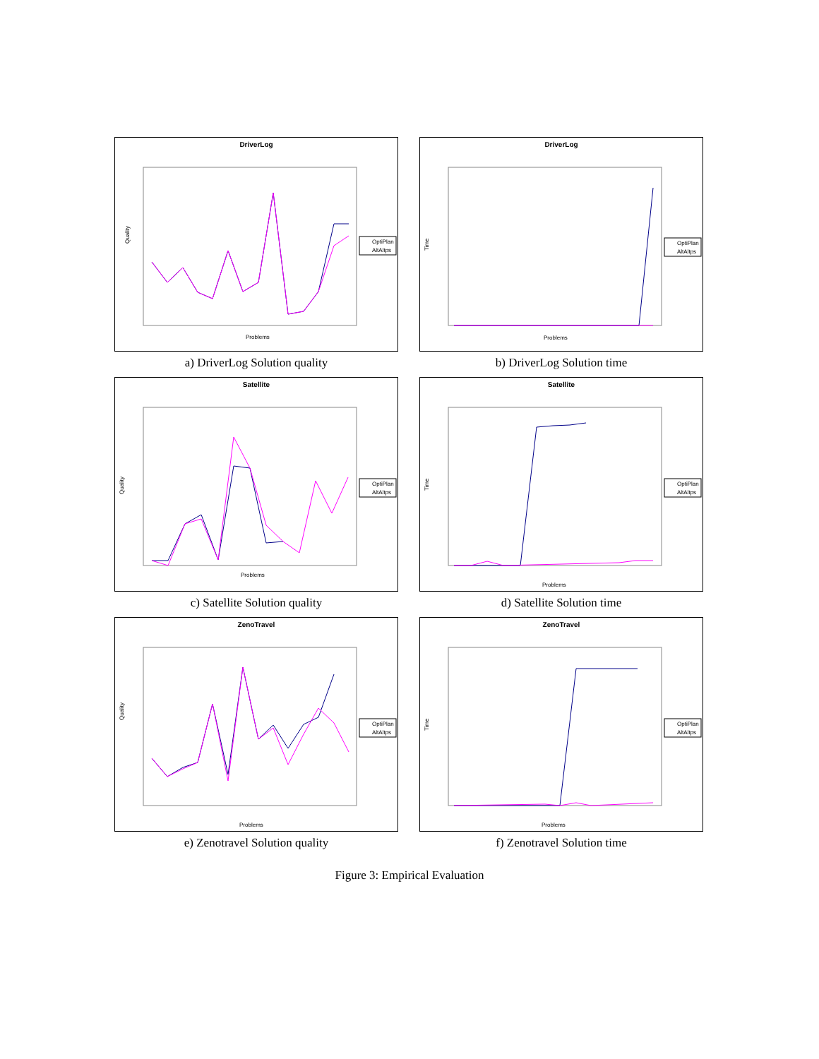DriverLog
Quality
Problems
OptiPlan
AltAltps
a) DriverLog Solution quality
DriverLog
Time
Problems
OptiPlan
AltAltps
b) DriverLog Solution time
Satellite
Quality
Problems
OptiPlan
AltAltps
c) Satellite Solution quality
Satellite
Time
Problems
OptiPlan
AltAltps
d) Satellite Solution time
ZenoTravel
Quality
Problems
OptiPlan
AltAltps
e) Zenotravel Solution quality
ZenoTravel
Time
Problems
OptiPlan
AltAltps
f) Zenotravel Solution time
Figure 3: Empirical Evaluation